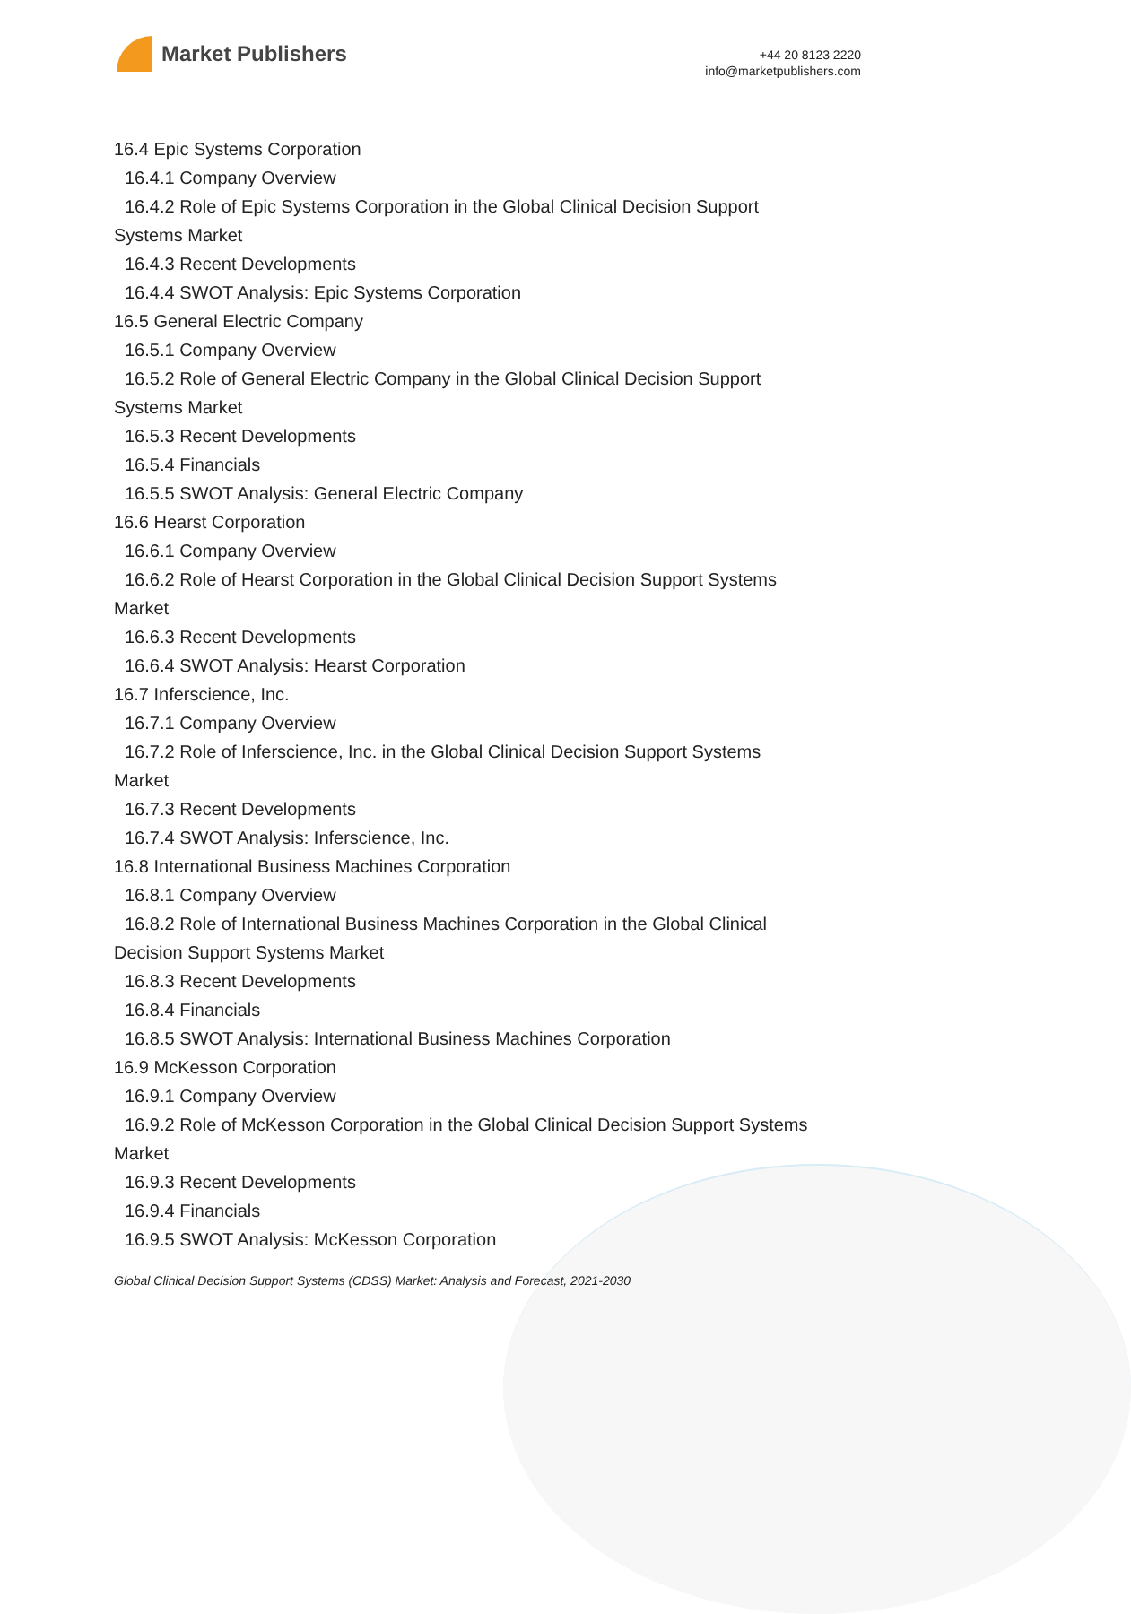Market Publishers
+44 20 8123 2220
info@marketpublishers.com
16.4 Epic Systems Corporation
16.4.1 Company Overview
16.4.2 Role of Epic Systems Corporation in the Global Clinical Decision Support
Systems Market
16.4.3 Recent Developments
16.4.4 SWOT Analysis: Epic Systems Corporation
16.5 General Electric Company
16.5.1 Company Overview
16.5.2 Role of General Electric Company in the Global Clinical Decision Support
Systems Market
16.5.3 Recent Developments
16.5.4 Financials
16.5.5 SWOT Analysis: General Electric Company
16.6 Hearst Corporation
16.6.1 Company Overview
16.6.2 Role of Hearst Corporation in the Global Clinical Decision Support Systems
Market
16.6.3 Recent Developments
16.6.4 SWOT Analysis: Hearst Corporation
16.7 Inferscience, Inc.
16.7.1 Company Overview
16.7.2 Role of Inferscience, Inc. in the Global Clinical Decision Support Systems
Market
16.7.3 Recent Developments
16.7.4 SWOT Analysis: Inferscience, Inc.
16.8 International Business Machines Corporation
16.8.1 Company Overview
16.8.2 Role of International Business Machines Corporation in the Global Clinical
Decision Support Systems Market
16.8.3 Recent Developments
16.8.4 Financials
16.8.5 SWOT Analysis: International Business Machines Corporation
16.9 McKesson Corporation
16.9.1 Company Overview
16.9.2 Role of McKesson Corporation in the Global Clinical Decision Support Systems
Market
16.9.3 Recent Developments
16.9.4 Financials
16.9.5 SWOT Analysis: McKesson Corporation
Global Clinical Decision Support Systems (CDSS) Market: Analysis and Forecast, 2021-2030